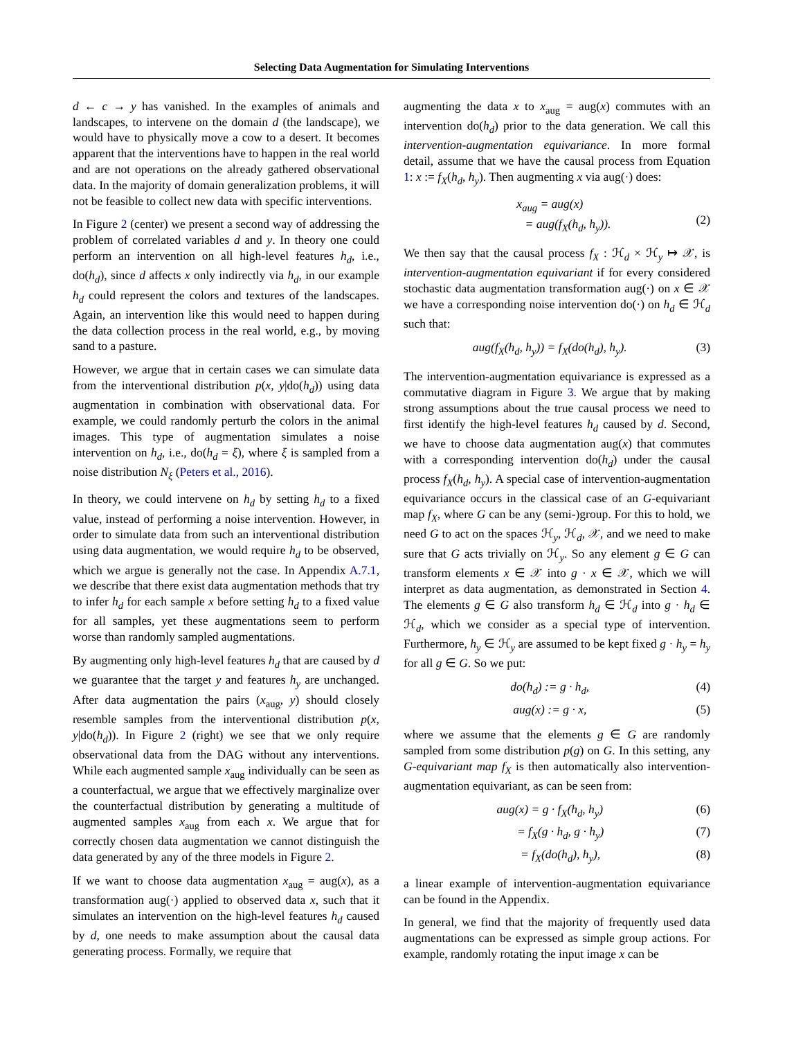Selecting Data Augmentation for Simulating Interventions
d ← c → y has vanished. In the examples of animals and landscapes, to intervene on the domain d (the landscape), we would have to physically move a cow to a desert. It becomes apparent that the interventions have to happen in the real world and are not operations on the already gathered observational data. In the majority of domain generalization problems, it will not be feasible to collect new data with specific interventions.
In Figure 2 (center) we present a second way of addressing the problem of correlated variables d and y. In theory one could perform an intervention on all high-level features h<sub>d</sub>, i.e., do(h<sub>d</sub>), since d affects x only indirectly via h<sub>d</sub>, in our example h<sub>d</sub> could represent the colors and textures of the landscapes. Again, an intervention like this would need to happen during the data collection process in the real world, e.g., by moving sand to a pasture.
However, we argue that in certain cases we can simulate data from the interventional distribution p(x, y|do(h<sub>d</sub>)) using data augmentation in combination with observational data. For example, we could randomly perturb the colors in the animal images. This type of augmentation simulates a noise intervention on h<sub>d</sub>, i.e., do(h<sub>d</sub> = ξ), where ξ is sampled from a noise distribution N<sub>ξ</sub> (Peters et al., 2016).
In theory, we could intervene on h<sub>d</sub> by setting h<sub>d</sub> to a fixed value, instead of performing a noise intervention. However, in order to simulate data from such an interventional distribution using data augmentation, we would require h<sub>d</sub> to be observed, which we argue is generally not the case. In Appendix A.7.1, we describe that there exist data augmentation methods that try to infer h<sub>d</sub> for each sample x before setting h<sub>d</sub> to a fixed value for all samples, yet these augmentations seem to perform worse than randomly sampled augmentations.
By augmenting only high-level features h<sub>d</sub> that are caused by d we guarantee that the target y and features h<sub>y</sub> are unchanged. After data augmentation the pairs (x<sub>aug</sub>, y) should closely resemble samples from the interventional distribution p(x, y|do(h<sub>d</sub>)). In Figure 2 (right) we see that we only require observational data from the DAG without any interventions. While each augmented sample x<sub>aug</sub> individually can be seen as a counterfactual, we argue that we effectively marginalize over the counterfactual distribution by generating a multitude of augmented samples x<sub>aug</sub> from each x. We argue that for correctly chosen data augmentation we cannot distinguish the data generated by any of the three models in Figure 2.
If we want to choose data augmentation x<sub>aug</sub> = aug(x), as a transformation aug(·) applied to observed data x, such that it simulates an intervention on the high-level features h<sub>d</sub> caused by d, one needs to make assumption about the causal data generating process. Formally, we require that
augmenting the data x to x<sub>aug</sub> = aug(x) commutes with an intervention do(h<sub>d</sub>) prior to the data generation. We call this intervention-augmentation equivariance. In more formal detail, assume that we have the causal process from Equation 1: x := f<sub>X</sub>(h<sub>d</sub>, h<sub>y</sub>). Then augmenting x via aug(·) does:
x<sub>aug</sub> = aug(x)
= aug(f<sub>X</sub>(h<sub>d</sub>, h<sub>y</sub>)).
(2)
We then say that the causal process f<sub>X</sub> : ℋ<sub>d</sub> × ℋ<sub>y</sub> ↦ 𝒳, is intervention-augmentation equivariant if for every considered stochastic data augmentation transformation aug(·) on x ∈ 𝒳 we have a corresponding noise intervention do(·) on h<sub>d</sub> ∈ ℋ<sub>d</sub> such that:
aug(f<sub>X</sub>(h<sub>d</sub>, h<sub>y</sub>)) = f<sub>X</sub>(do(h<sub>d</sub>), h<sub>y</sub>). (3)
The intervention-augmentation equivariance is expressed as a commutative diagram in Figure 3. We argue that by making strong assumptions about the true causal process we need to first identify the high-level features h<sub>d</sub> caused by d. Second, we have to choose data augmentation aug(x) that commutes with a corresponding intervention do(h<sub>d</sub>) under the causal process f<sub>X</sub>(h<sub>d</sub>, h<sub>y</sub>). A special case of intervention-augmentation equivariance occurs in the classical case of an G-equivariant map f<sub>X</sub>, where G can be any (semi-)group. For this to hold, we need G to act on the spaces ℋ<sub>y</sub>, ℋ<sub>d</sub>, 𝒳, and we need to make sure that G acts trivially on ℋ<sub>y</sub>. So any element g ∈ G can transform elements x ∈ 𝒳 into g · x ∈ 𝒳, which we will interpret as data augmentation, as demonstrated in Section 4. The elements g ∈ G also transform h<sub>d</sub> ∈ ℋ<sub>d</sub> into g · h<sub>d</sub> ∈ ℋ<sub>d</sub>, which we consider as a special type of intervention. Furthermore, h<sub>y</sub> ∈ ℋ<sub>y</sub> are assumed to be kept fixed g · h<sub>y</sub> = h<sub>y</sub> for all g ∈ G. So we put:
do(h<sub>d</sub>) := g · h<sub>d</sub>, (4)
aug(x) := g · x, (5)
where we assume that the elements g ∈ G are randomly sampled from some distribution p(g) on G. In this setting, any G-equivariant map f<sub>X</sub> is then automatically also intervention-augmentation equivariant, as can be seen from:
aug(x) = g · f<sub>X</sub>(h<sub>d</sub>, h<sub>y</sub>) (6)
= f<sub>X</sub>(g · h<sub>d</sub>, g · h<sub>y</sub>) (7)
= f<sub>X</sub>(do(h<sub>d</sub>), h<sub>y</sub>), (8)
a linear example of intervention-augmentation equivariance can be found in the Appendix.
In general, we find that the majority of frequently used data augmentations can be expressed as simple group actions. For example, randomly rotating the input image x can be